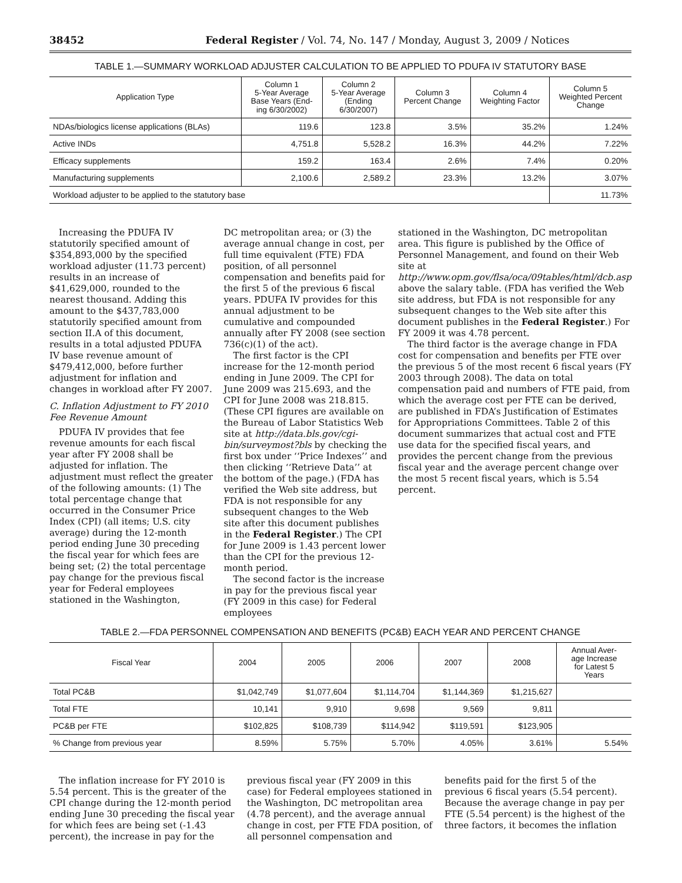38452 Federal Register / Vol. 74, No. 147 / Monday, August 3, 2009 / Notices
TABLE 1.—SUMMARY WORKLOAD ADJUSTER CALCULATION TO BE APPLIED TO PDUFA IV STATUTORY BASE
| Application Type | Column 1 5-Year Average Base Years (End- ing 6/30/2002) | Column 2 5-Year Average (Ending 6/30/2007) | Column 3 Percent Change | Column 4 Weighting Factor | Column 5 Weighted Percent Change |
| --- | --- | --- | --- | --- | --- |
| NDAs/biologics license applications (BLAs) | 119.6 | 123.8 | 3.5% | 35.2% | 1.24% |
| Active INDs | 4,751.8 | 5,528.2 | 16.3% | 44.2% | 7.22% |
| Efficacy supplements | 159.2 | 163.4 | 2.6% | 7.4% | 0.20% |
| Manufacturing supplements | 2,100.6 | 2,589.2 | 23.3% | 13.2% | 3.07% |
| Workload adjuster to be applied to the statutory base | | | | | 11.73% |
Increasing the PDUFA IV statutorily specified amount of $354,893,000 by the specified workload adjuster (11.73 percent) results in an increase of $41,629,000, rounded to the nearest thousand. Adding this amount to the $437,783,000 statutorily specified amount from section II.A of this document, results in a total adjusted PDUFA IV base revenue amount of $479,412,000, before further adjustment for inflation and changes in workload after FY 2007.
C. Inflation Adjustment to FY 2010 Fee Revenue Amount
PDUFA IV provides that fee revenue amounts for each fiscal year after FY 2008 shall be adjusted for inflation. The adjustment must reflect the greater of the following amounts: (1) The total percentage change that occurred in the Consumer Price Index (CPI) (all items; U.S. city average) during the 12-month period ending June 30 preceding the fiscal year for which fees are being set; (2) the total percentage pay change for the previous fiscal year for Federal employees stationed in the Washington,
DC metropolitan area; or (3) the average annual change in cost, per full time equivalent (FTE) FDA position, of all personnel compensation and benefits paid for the first 5 of the previous 6 fiscal years. PDUFA IV provides for this annual adjustment to be cumulative and compounded annually after FY 2008 (see section 736(c)(1) of the act).
The first factor is the CPI increase for the 12-month period ending in June 2009. The CPI for June 2009 was 215.693, and the CPI for June 2008 was 218.815. (These CPI figures are available on the Bureau of Labor Statistics Web site at http://data.bls.gov/cgi-bin/surveymost?bls by checking the first box under ‘‘Price Indexes’’ and then clicking ‘‘Retrieve Data’’ at the bottom of the page.) (FDA has verified the Web site address, but FDA is not responsible for any subsequent changes to the Web site after this document publishes in the Federal Register.) The CPI for June 2009 is 1.43 percent lower than the CPI for the previous 12-month period.
The second factor is the increase in pay for the previous fiscal year (FY 2009 in this case) for Federal employees
stationed in the Washington, DC metropolitan area. This figure is published by the Office of Personnel Management, and found on their Web site at http://www.opm.gov/flsa/oca/09tables/html/dcb.asp above the salary table. (FDA has verified the Web site address, but FDA is not responsible for any subsequent changes to the Web site after this document publishes in the Federal Register.) For FY 2009 it was 4.78 percent.
The third factor is the average change in FDA cost for compensation and benefits per FTE over the previous 5 of the most recent 6 fiscal years (FY 2003 through 2008). The data on total compensation paid and numbers of FTE paid, from which the average cost per FTE can be derived, are published in FDA’s Justification of Estimates for Appropriations Committees. Table 2 of this document summarizes that actual cost and FTE use data for the specified fiscal years, and provides the percent change from the previous fiscal year and the average percent change over the most 5 recent fiscal years, which is 5.54 percent.
TABLE 2.—FDA PERSONNEL COMPENSATION AND BENEFITS (PC&B) EACH YEAR AND PERCENT CHANGE
| Fiscal Year | 2004 | 2005 | 2006 | 2007 | 2008 | Annual Aver- age Increase for Latest 5 Years |
| --- | --- | --- | --- | --- | --- | --- |
| Total PC&B | $1,042,749 | $1,077,604 | $1,114,704 | $1,144,369 | $1,215,627 | |
| Total FTE | 10,141 | 9,910 | 9,698 | 9,569 | 9,811 | |
| PC&B per FTE | $102,825 | $108,739 | $114,942 | $119,591 | $123,905 | |
| % Change from previous year | 8.59% | 5.75% | 5.70% | 4.05% | 3.61% | 5.54% |
The inflation increase for FY 2010 is 5.54 percent. This is the greater of the CPI change during the 12-month period ending June 30 preceding the fiscal year for which fees are being set (-1.43 percent), the increase in pay for the
previous fiscal year (FY 2009 in this case) for Federal employees stationed in the Washington, DC metropolitan area (4.78 percent), and the average annual change in cost, per FTE FDA position, of all personnel compensation and
benefits paid for the first 5 of the previous 6 fiscal years (5.54 percent). Because the average change in pay per FTE (5.54 percent) is the highest of the three factors, it becomes the inflation